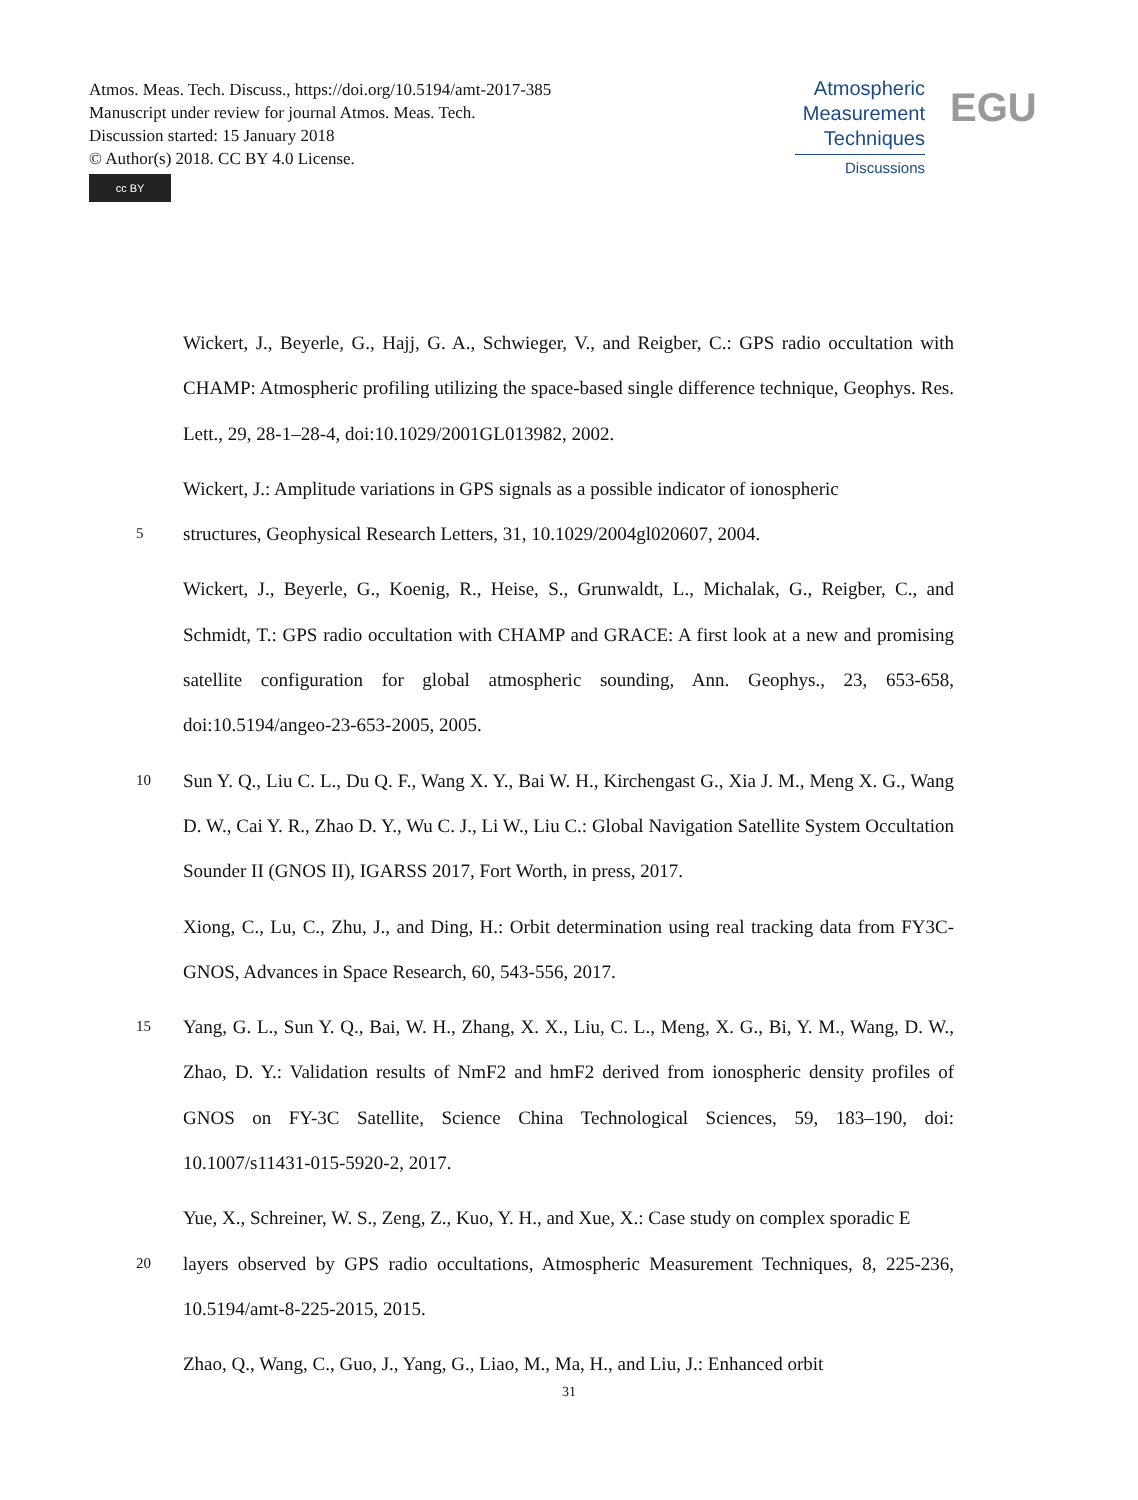Atmos. Meas. Tech. Discuss., https://doi.org/10.5194/amt-2017-385
Manuscript under review for journal Atmos. Meas. Tech.
Discussion started: 15 January 2018
© Author(s) 2018. CC BY 4.0 License.
cc BY
Atmospheric
Measurement
Techniques
Discussions
EGU
Wickert, J., Beyerle, G., Hajj, G. A., Schwieger, V., and Reigber, C.: GPS radio occultation with CHAMP: Atmospheric profiling utilizing the space-based single difference technique, Geophys. Res. Lett., 29, 28-1–28-4, doi:10.1029/2001GL013982, 2002.
Wickert, J.: Amplitude variations in GPS signals as a possible indicator of ionospheric
5 structures, Geophysical Research Letters, 31, 10.1029/2004gl020607, 2004.
Wickert, J., Beyerle, G., Koenig, R., Heise, S., Grunwaldt, L., Michalak, G., Reigber, C., and Schmidt, T.: GPS radio occultation with CHAMP and GRACE: A first look at a new and promising satellite configuration for global atmospheric sounding, Ann. Geophys., 23, 653-658, doi:10.5194/angeo-23-653-2005, 2005.
10 Sun Y. Q., Liu C. L., Du Q. F., Wang X. Y., Bai W. H., Kirchengast G., Xia J. M., Meng X. G., Wang D. W., Cai Y. R., Zhao D. Y., Wu C. J., Li W., Liu C.: Global Navigation Satellite System Occultation Sounder II (GNOS II), IGARSS 2017, Fort Worth, in press, 2017.
Xiong, C., Lu, C., Zhu, J., and Ding, H.: Orbit determination using real tracking data from FY3C-GNOS, Advances in Space Research, 60, 543-556, 2017.
15 Yang, G. L., Sun Y. Q., Bai, W. H., Zhang, X. X., Liu, C. L., Meng, X. G., Bi, Y. M., Wang, D. W., Zhao, D. Y.: Validation results of NmF2 and hmF2 derived from ionospheric density profiles of GNOS on FY-3C Satellite, Science China Technological Sciences, 59, 183–190, doi: 10.1007/s11431-015-5920-2, 2017.
Yue, X., Schreiner, W. S., Zeng, Z., Kuo, Y. H., and Xue, X.: Case study on complex sporadic E
20 layers observed by GPS radio occultations, Atmospheric Measurement Techniques, 8, 225-236, 10.5194/amt-8-225-2015, 2015.
Zhao, Q., Wang, C., Guo, J., Yang, G., Liao, M., Ma, H., and Liu, J.: Enhanced orbit
31